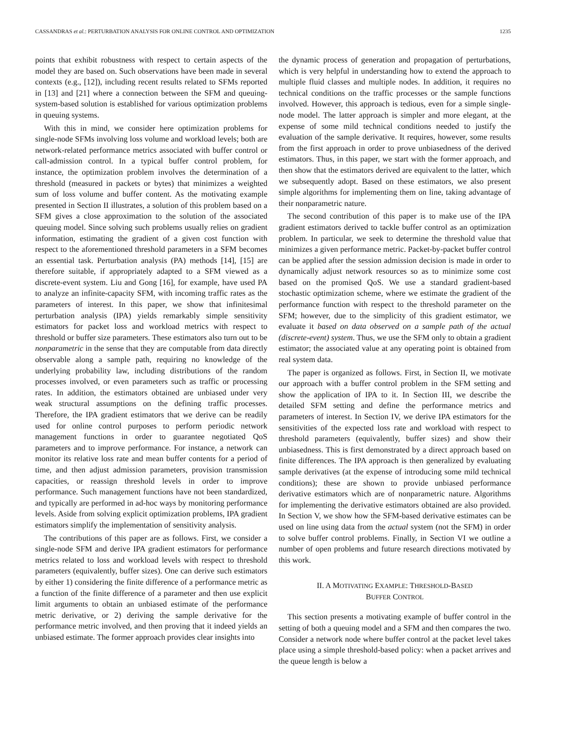CASSANDRAS et al.: PERTURBATION ANALYSIS FOR ONLINE CONTROL AND OPTIMIZATION 1235
points that exhibit robustness with respect to certain aspects of the model they are based on. Such observations have been made in several contexts (e.g., [12]), including recent results related to SFMs reported in [13] and [21] where a connection between the SFM and queuing-system-based solution is established for various optimization problems in queuing systems.
With this in mind, we consider here optimization problems for single-node SFMs involving loss volume and workload levels; both are network-related performance metrics associated with buffer control or call-admission control. In a typical buffer control problem, for instance, the optimization problem involves the determination of a threshold (measured in packets or bytes) that minimizes a weighted sum of loss volume and buffer content. As the motivating example presented in Section II illustrates, a solution of this problem based on a SFM gives a close approximation to the solution of the associated queuing model. Since solving such problems usually relies on gradient information, estimating the gradient of a given cost function with respect to the aforementioned threshold parameters in a SFM becomes an essential task. Perturbation analysis (PA) methods [14], [15] are therefore suitable, if appropriately adapted to a SFM viewed as a discrete-event system. Liu and Gong [16], for example, have used PA to analyze an infinite-capacity SFM, with incoming traffic rates as the parameters of interest. In this paper, we show that infinitesimal perturbation analysis (IPA) yields remarkably simple sensitivity estimators for packet loss and workload metrics with respect to threshold or buffer size parameters. These estimators also turn out to be nonparametric in the sense that they are computable from data directly observable along a sample path, requiring no knowledge of the underlying probability law, including distributions of the random processes involved, or even parameters such as traffic or processing rates. In addition, the estimators obtained are unbiased under very weak structural assumptions on the defining traffic processes. Therefore, the IPA gradient estimators that we derive can be readily used for online control purposes to perform periodic network management functions in order to guarantee negotiated QoS parameters and to improve performance. For instance, a network can monitor its relative loss rate and mean buffer contents for a period of time, and then adjust admission parameters, provision transmission capacities, or reassign threshold levels in order to improve performance. Such management functions have not been standardized, and typically are performed in ad-hoc ways by monitoring performance levels. Aside from solving explicit optimization problems, IPA gradient estimators simplify the implementation of sensitivity analysis.
The contributions of this paper are as follows. First, we consider a single-node SFM and derive IPA gradient estimators for performance metrics related to loss and workload levels with respect to threshold parameters (equivalently, buffer sizes). One can derive such estimators by either 1) considering the finite difference of a performance metric as a function of the finite difference of a parameter and then use explicit limit arguments to obtain an unbiased estimate of the performance metric derivative, or 2) deriving the sample derivative for the performance metric involved, and then proving that it indeed yields an unbiased estimate. The former approach provides clear insights into
the dynamic process of generation and propagation of perturbations, which is very helpful in understanding how to extend the approach to multiple fluid classes and multiple nodes. In addition, it requires no technical conditions on the traffic processes or the sample functions involved. However, this approach is tedious, even for a simple single-node model. The latter approach is simpler and more elegant, at the expense of some mild technical conditions needed to justify the evaluation of the sample derivative. It requires, however, some results from the first approach in order to prove unbiasedness of the derived estimators. Thus, in this paper, we start with the former approach, and then show that the estimators derived are equivalent to the latter, which we subsequently adopt. Based on these estimators, we also present simple algorithms for implementing them on line, taking advantage of their nonparametric nature.
The second contribution of this paper is to make use of the IPA gradient estimators derived to tackle buffer control as an optimization problem. In particular, we seek to determine the threshold value that minimizes a given performance metric. Packet-by-packet buffer control can be applied after the session admission decision is made in order to dynamically adjust network resources so as to minimize some cost based on the promised QoS. We use a standard gradient-based stochastic optimization scheme, where we estimate the gradient of the performance function with respect to the threshold parameter on the SFM; however, due to the simplicity of this gradient estimator, we evaluate it based on data observed on a sample path of the actual (discrete-event) system. Thus, we use the SFM only to obtain a gradient estimator; the associated value at any operating point is obtained from real system data.
The paper is organized as follows. First, in Section II, we motivate our approach with a buffer control problem in the SFM setting and show the application of IPA to it. In Section III, we describe the detailed SFM setting and define the performance metrics and parameters of interest. In Section IV, we derive IPA estimators for the sensitivities of the expected loss rate and workload with respect to threshold parameters (equivalently, buffer sizes) and show their unbiasedness. This is first demonstrated by a direct approach based on finite differences. The IPA approach is then generalized by evaluating sample derivatives (at the expense of introducing some mild technical conditions); these are shown to provide unbiased performance derivative estimators which are of nonparametric nature. Algorithms for implementing the derivative estimators obtained are also provided. In Section V, we show how the SFM-based derivative estimates can be used on line using data from the actual system (not the SFM) in order to solve buffer control problems. Finally, in Section VI we outline a number of open problems and future research directions motivated by this work.
II. A MOTIVATING EXAMPLE: THRESHOLD-BASED
BUFFER CONTROL
This section presents a motivating example of buffer control in the setting of both a queuing model and a SFM and then compares the two. Consider a network node where buffer control at the packet level takes place using a simple threshold-based policy: when a packet arrives and the queue length is below a